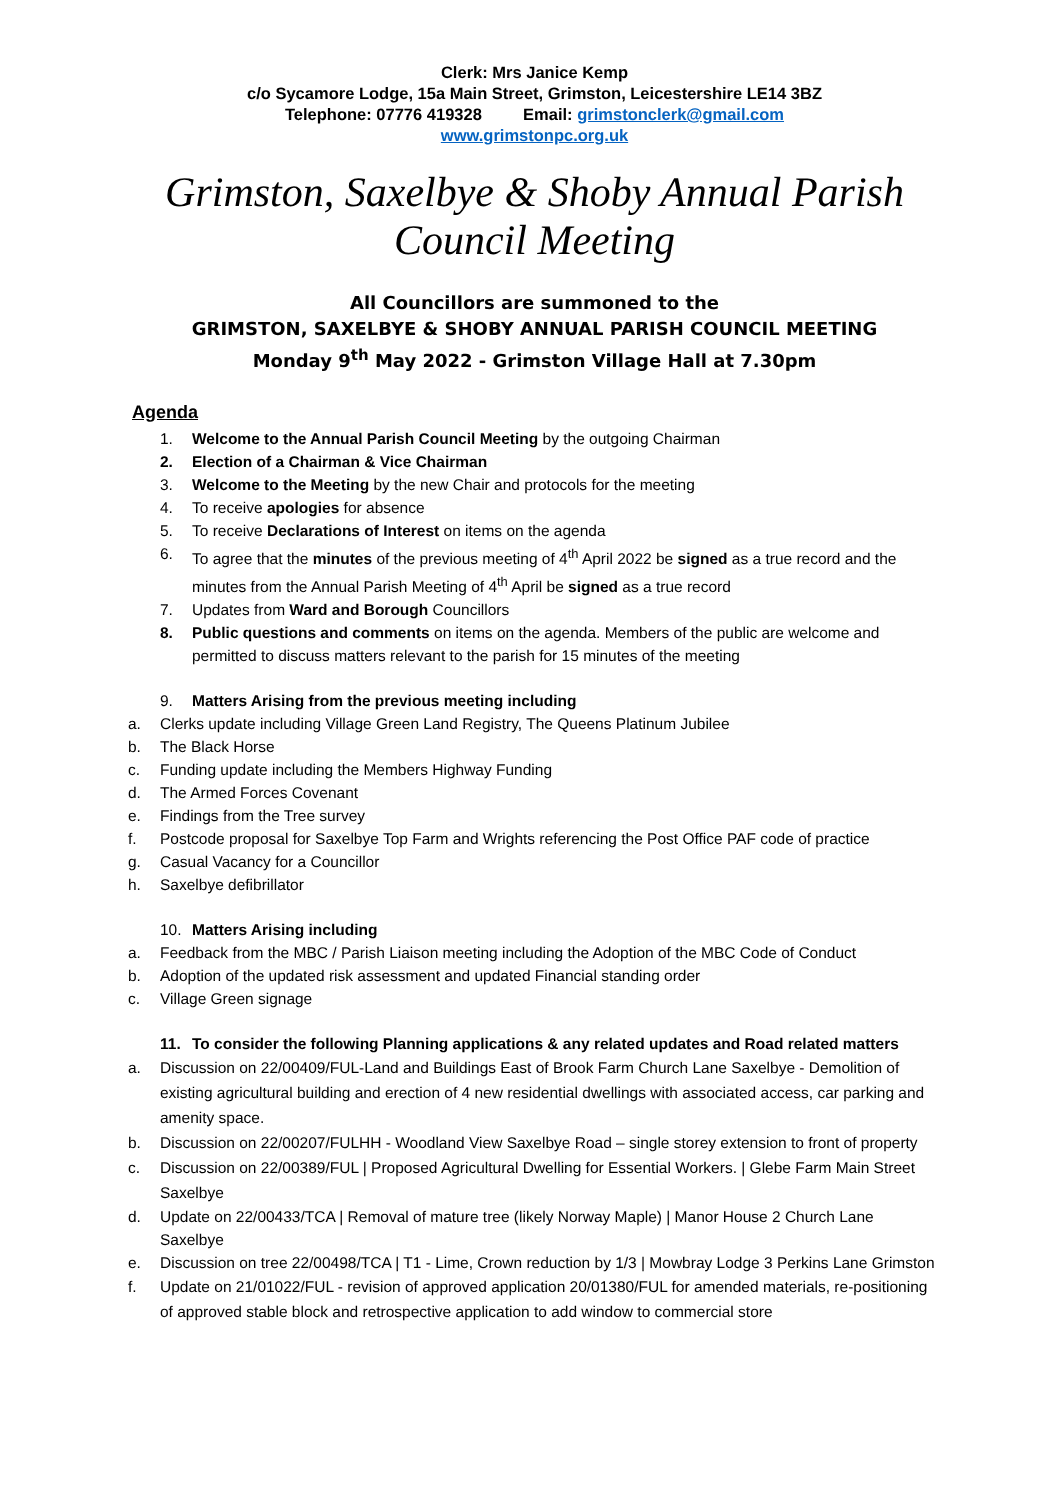Clerk: Mrs Janice Kemp
c/o Sycamore Lodge, 15a Main Street, Grimston, Leicestershire LE14 3BZ
Telephone: 07776 419328 Email: grimstonclerk@gmail.com
www.grimstonpc.org.uk
Grimston, Saxelbye & Shoby Annual Parish Council Meeting
All Councillors are summoned to the
GRIMSTON, SAXELBYE & SHOBY ANNUAL PARISH COUNCIL MEETING
Monday 9<sup>th</sup> May 2022 - Grimston Village Hall at 7.30pm
Agenda
1. Welcome to the Annual Parish Council Meeting by the outgoing Chairman
2. Election of a Chairman & Vice Chairman
3. Welcome to the Meeting by the new Chair and protocols for the meeting
4. To receive apologies for absence
5. To receive Declarations of Interest on items on the agenda
6. To agree that the minutes of the previous meeting of 4<sup>th</sup> April 2022 be signed as a true record and the minutes from the Annual Parish Meeting of 4<sup>th</sup> April be signed as a true record
7. Updates from Ward and Borough Councillors
8. Public questions and comments on items on the agenda. Members of the public are welcome and permitted to discuss matters relevant to the parish for 15 minutes of the meeting
9. Matters Arising from the previous meeting including
a. Clerks update including Village Green Land Registry, The Queens Platinum Jubilee
b. The Black Horse
c. Funding update including the Members Highway Funding
d. The Armed Forces Covenant
e. Findings from the Tree survey
f. Postcode proposal for Saxelbye Top Farm and Wrights referencing the Post Office PAF code of practice
g. Casual Vacancy for a Councillor
h. Saxelbye defibrillator
10. Matters Arising including
a. Feedback from the MBC / Parish Liaison meeting including the Adoption of the MBC Code of Conduct
b. Adoption of the updated risk assessment and updated Financial standing order
c. Village Green signage
11. To consider the following Planning applications & any related updates and Road related matters
a. Discussion on 22/00409/FUL-Land and Buildings East of Brook Farm Church Lane Saxelbye - Demolition of existing agricultural building and erection of 4 new residential dwellings with associated access, car parking and amenity space.
b. Discussion on 22/00207/FULHH - Woodland View Saxelbye Road – single storey extension to front of property
c. Discussion on 22/00389/FUL | Proposed Agricultural Dwelling for Essential Workers. | Glebe Farm Main Street Saxelbye
d. Update on 22/00433/TCA | Removal of mature tree (likely Norway Maple) | Manor House 2 Church Lane Saxelbye
e. Discussion on tree 22/00498/TCA | T1 - Lime, Crown reduction by 1/3 | Mowbray Lodge 3 Perkins Lane Grimston
f. Update on 21/01022/FUL - revision of approved application 20/01380/FUL for amended materials, re-positioning of approved stable block and retrospective application to add window to commercial store